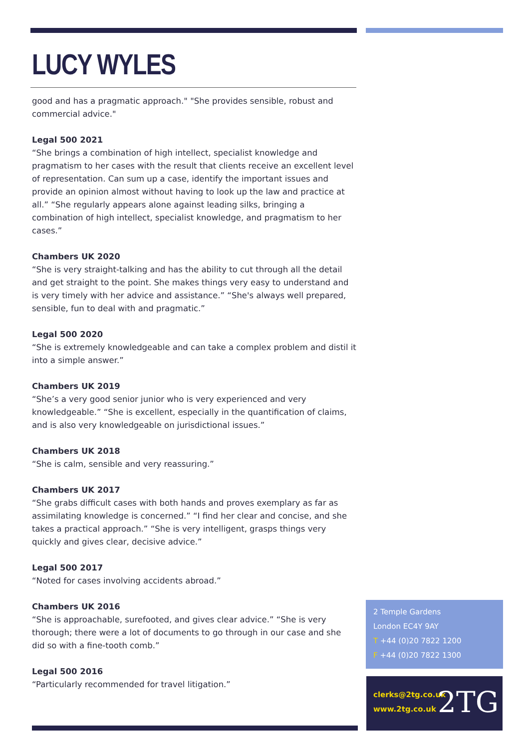LUCY WYLES
good and has a pragmatic approach." "She provides sensible, robust and commercial advice."
Legal 500 2021
“She brings a combination of high intellect, specialist knowledge and pragmatism to her cases with the result that clients receive an excellent level of representation. Can sum up a case, identify the important issues and provide an opinion almost without having to look up the law and practice at all.” “She regularly appears alone against leading silks, bringing a combination of high intellect, specialist knowledge, and pragmatism to her cases.”
Chambers UK 2020
“She is very straight-talking and has the ability to cut through all the detail and get straight to the point. She makes things very easy to understand and is very timely with her advice and assistance.” “She's always well prepared, sensible, fun to deal with and pragmatic.”
Legal 500 2020
“She is extremely knowledgeable and can take a complex problem and distil it into a simple answer.”
Chambers UK 2019
“She’s a very good senior junior who is very experienced and very knowledgeable.” “She is excellent, especially in the quantification of claims, and is also very knowledgeable on jurisdictional issues.”
Chambers UK 2018
“She is calm, sensible and very reassuring.”
Chambers UK 2017
“She grabs difficult cases with both hands and proves exemplary as far as assimilating knowledge is concerned.” “I find her clear and concise, and she takes a practical approach.” “She is very intelligent, grasps things very quickly and gives clear, decisive advice.”
Legal 500 2017
“Noted for cases involving accidents abroad.”
Chambers UK 2016
“She is approachable, surefooted, and gives clear advice.” “She is very thorough; there were a lot of documents to go through in our case and she did so with a fine-tooth comb.”
Legal 500 2016
“Particularly recommended for travel litigation.”
2 Temple Gardens
London EC4Y 9AY
T +44 (0)20 7822 1200
F +44 (0)20 7822 1300
clerks@2tg.co.uk
www.2tg.co.uk
2TG